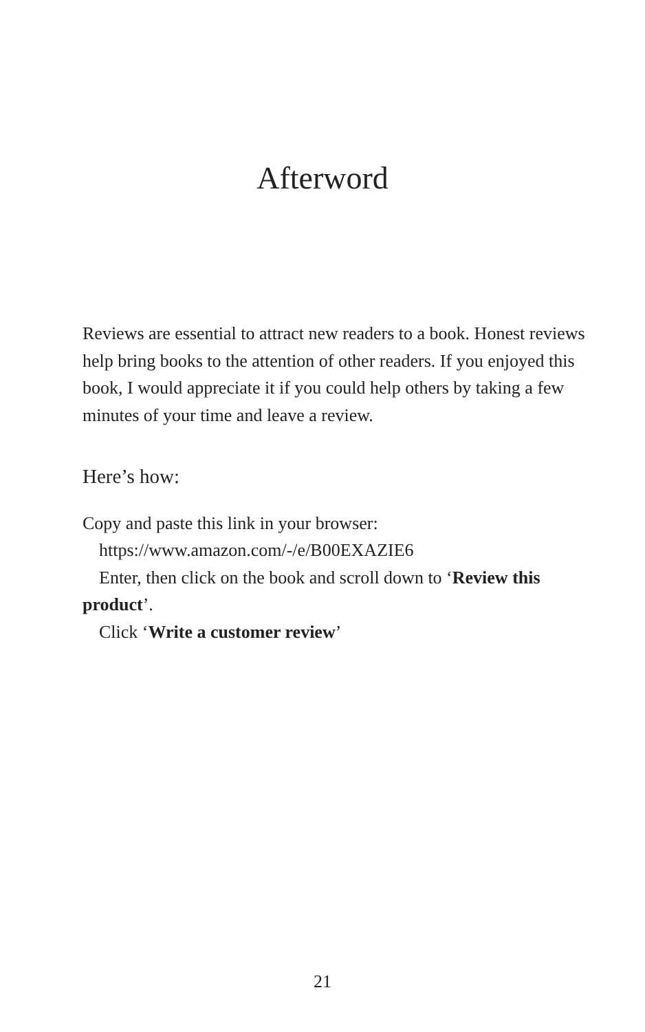Afterword
Reviews are essential to attract new readers to a book. Honest reviews help bring books to the attention of other readers. If you enjoyed this book, I would appreciate it if you could help others by taking a few minutes of your time and leave a review.
Here’s how:
Copy and paste this link in your browser:
https://www.amazon.com/-/e/B00EXAZIE6
Enter, then click on the book and scroll down to ‘Review this product’.
Click ‘Write a customer review’
21